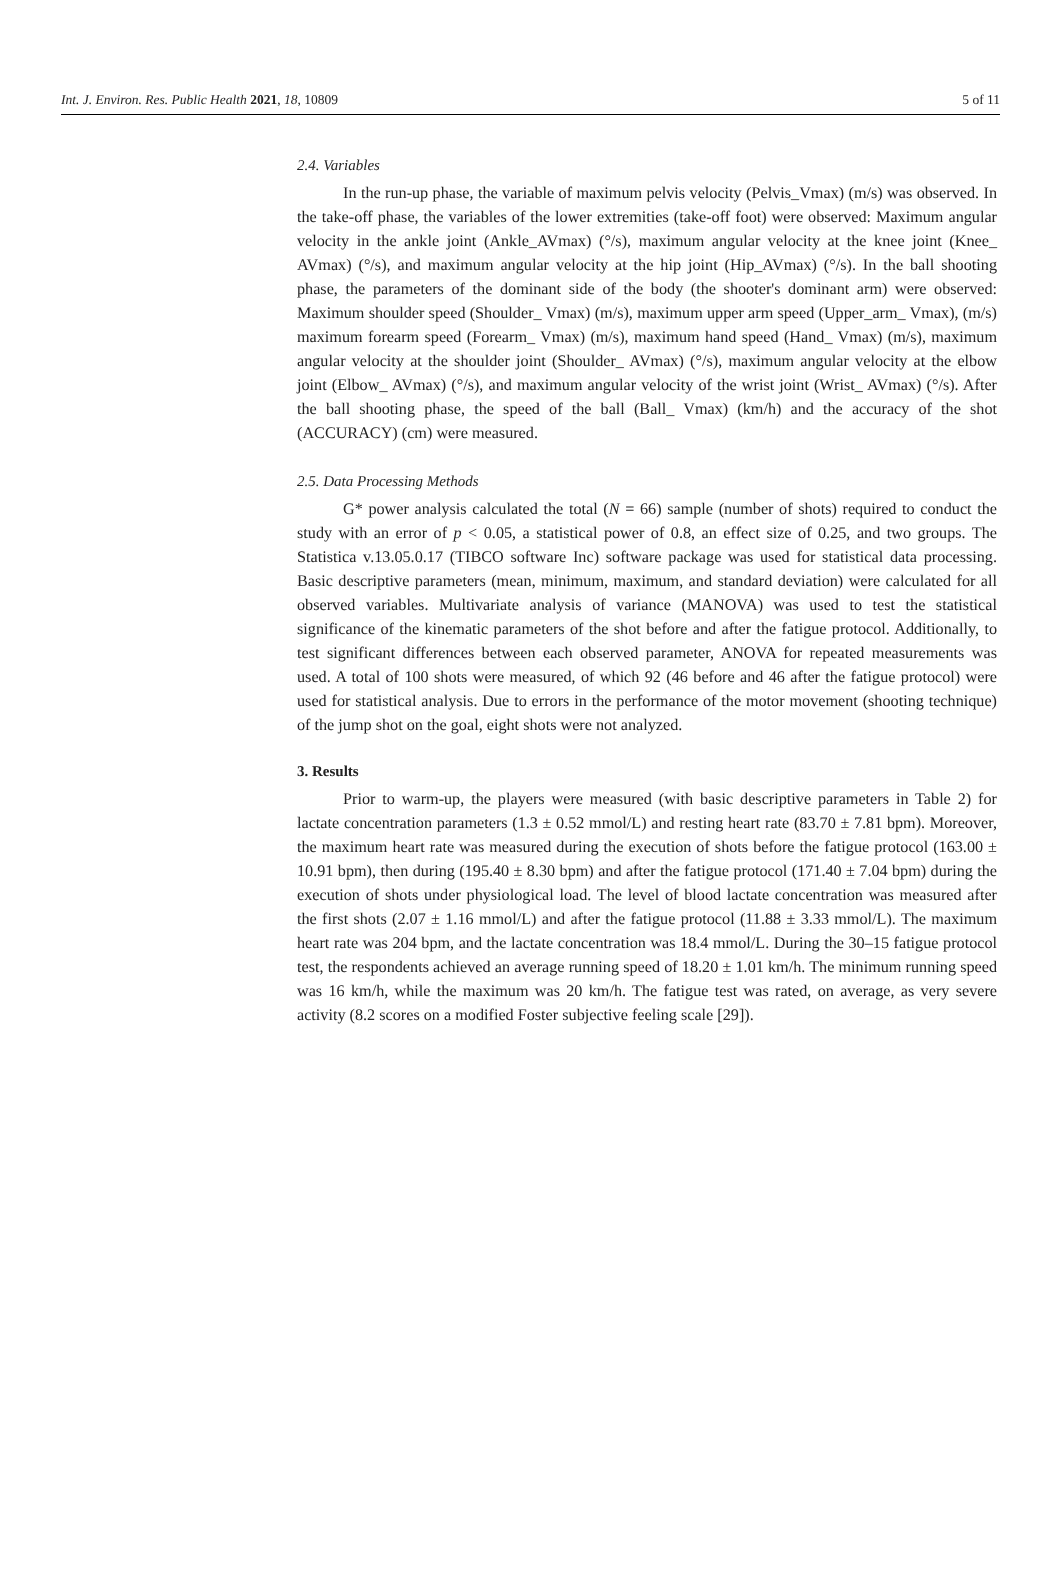Int. J. Environ. Res. Public Health 2021, 18, 10809 5 of 11
2.4. Variables
In the run-up phase, the variable of maximum pelvis velocity (Pelvis_Vmax) (m/s) was observed. In the take-off phase, the variables of the lower extremities (take-off foot) were observed: Maximum angular velocity in the ankle joint (Ankle_AVmax) (°/s), maximum angular velocity at the knee joint (Knee_ AVmax) (°/s), and maximum angular velocity at the hip joint (Hip_AVmax) (°/s). In the ball shooting phase, the parameters of the dominant side of the body (the shooter's dominant arm) were observed: Maximum shoulder speed (Shoulder_ Vmax) (m/s), maximum upper arm speed (Upper_arm_ Vmax), (m/s) maximum forearm speed (Forearm_ Vmax) (m/s), maximum hand speed (Hand_ Vmax) (m/s), maximum angular velocity at the shoulder joint (Shoulder_ AVmax) (°/s), maximum angular velocity at the elbow joint (Elbow_ AVmax) (°/s), and maximum angular velocity of the wrist joint (Wrist_ AVmax) (°/s). After the ball shooting phase, the speed of the ball (Ball_ Vmax) (km/h) and the accuracy of the shot (ACCURACY) (cm) were measured.
2.5. Data Processing Methods
G* power analysis calculated the total (N = 66) sample (number of shots) required to conduct the study with an error of p < 0.05, a statistical power of 0.8, an effect size of 0.25, and two groups. The Statistica v.13.05.0.17 (TIBCO software Inc) software package was used for statistical data processing. Basic descriptive parameters (mean, minimum, maximum, and standard deviation) were calculated for all observed variables. Multivariate analysis of variance (MANOVA) was used to test the statistical significance of the kinematic parameters of the shot before and after the fatigue protocol. Additionally, to test significant differences between each observed parameter, ANOVA for repeated measurements was used. A total of 100 shots were measured, of which 92 (46 before and 46 after the fatigue protocol) were used for statistical analysis. Due to errors in the performance of the motor movement (shooting technique) of the jump shot on the goal, eight shots were not analyzed.
3. Results
Prior to warm-up, the players were measured (with basic descriptive parameters in Table 2) for lactate concentration parameters (1.3 ± 0.52 mmol/L) and resting heart rate (83.70 ± 7.81 bpm). Moreover, the maximum heart rate was measured during the execution of shots before the fatigue protocol (163.00 ± 10.91 bpm), then during (195.40 ± 8.30 bpm) and after the fatigue protocol (171.40 ± 7.04 bpm) during the execution of shots under physiological load. The level of blood lactate concentration was measured after the first shots (2.07 ± 1.16 mmol/L) and after the fatigue protocol (11.88 ± 3.33 mmol/L). The maximum heart rate was 204 bpm, and the lactate concentration was 18.4 mmol/L. During the 30–15 fatigue protocol test, the respondents achieved an average running speed of 18.20 ± 1.01 km/h. The minimum running speed was 16 km/h, while the maximum was 20 km/h. The fatigue test was rated, on average, as very severe activity (8.2 scores on a modified Foster subjective feeling scale [29]).